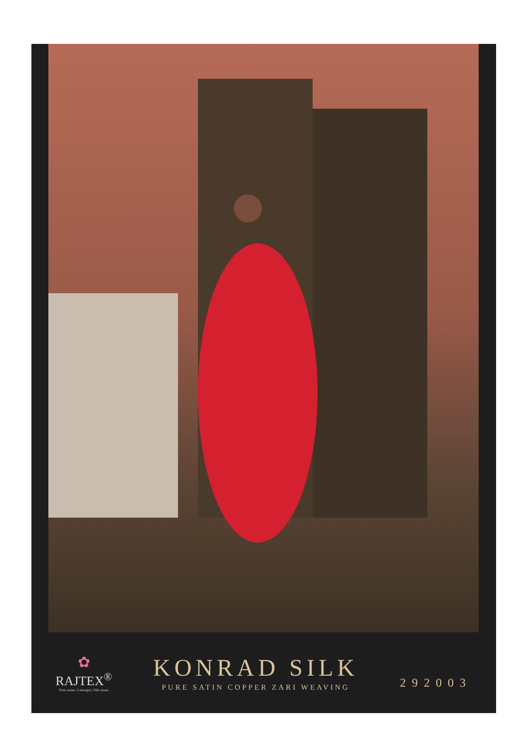✿
RAJTEX<sup>®</sup>
Print sarees | Lehengas | Silk sarees
KONRAD SILK
PURE SATIN COPPER ZARI WEAVING
292003